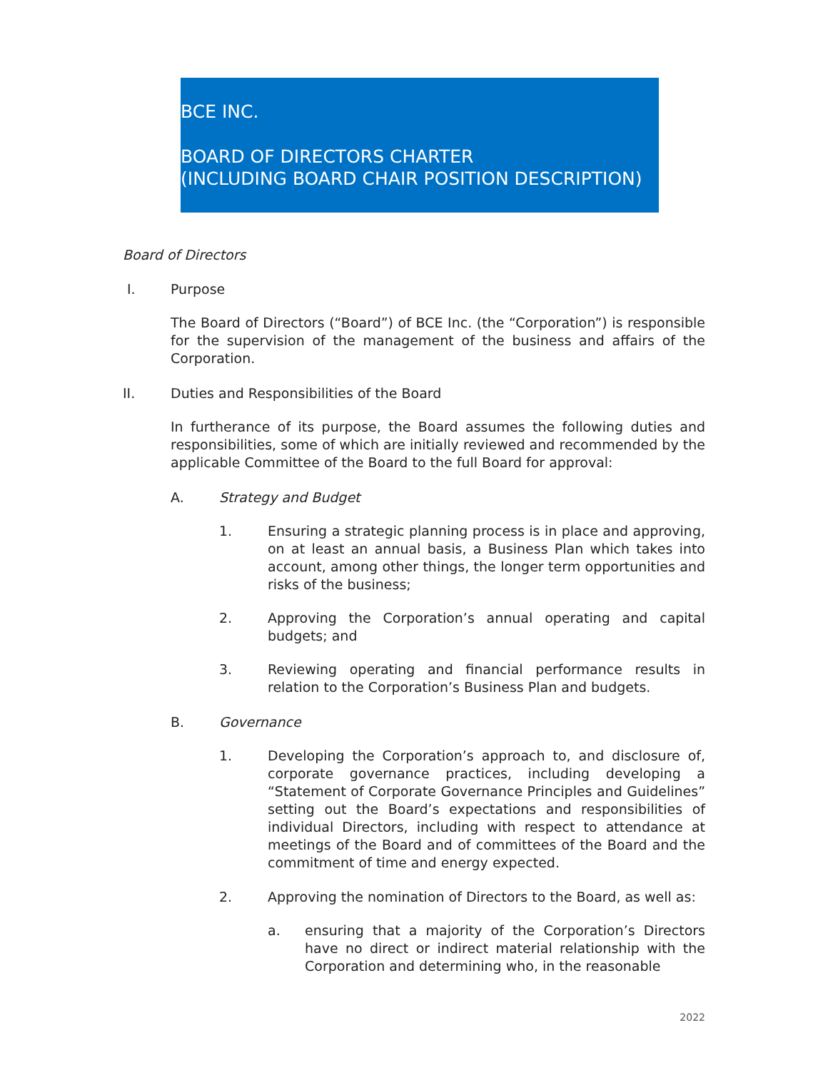BCE INC.
BOARD OF DIRECTORS CHARTER
(INCLUDING BOARD CHAIR POSITION DESCRIPTION)
Board of Directors
I. Purpose
The Board of Directors (“Board”) of BCE Inc. (the “Corporation”) is responsible for the supervision of the management of the business and affairs of the Corporation.
II. Duties and Responsibilities of the Board
In furtherance of its purpose, the Board assumes the following duties and responsibilities, some of which are initially reviewed and recommended by the applicable Committee of the Board to the full Board for approval:
A. Strategy and Budget
1. Ensuring a strategic planning process is in place and approving, on at least an annual basis, a Business Plan which takes into account, among other things, the longer term opportunities and risks of the business;
2. Approving the Corporation’s annual operating and capital budgets; and
3. Reviewing operating and financial performance results in relation to the Corporation’s Business Plan and budgets.
B. Governance
1. Developing the Corporation’s approach to, and disclosure of, corporate governance practices, including developing a “Statement of Corporate Governance Principles and Guidelines” setting out the Board’s expectations and responsibilities of individual Directors, including with respect to attendance at meetings of the Board and of committees of the Board and the commitment of time and energy expected.
2. Approving the nomination of Directors to the Board, as well as:
a. ensuring that a majority of the Corporation’s Directors have no direct or indirect material relationship with the Corporation and determining who, in the reasonable
2022